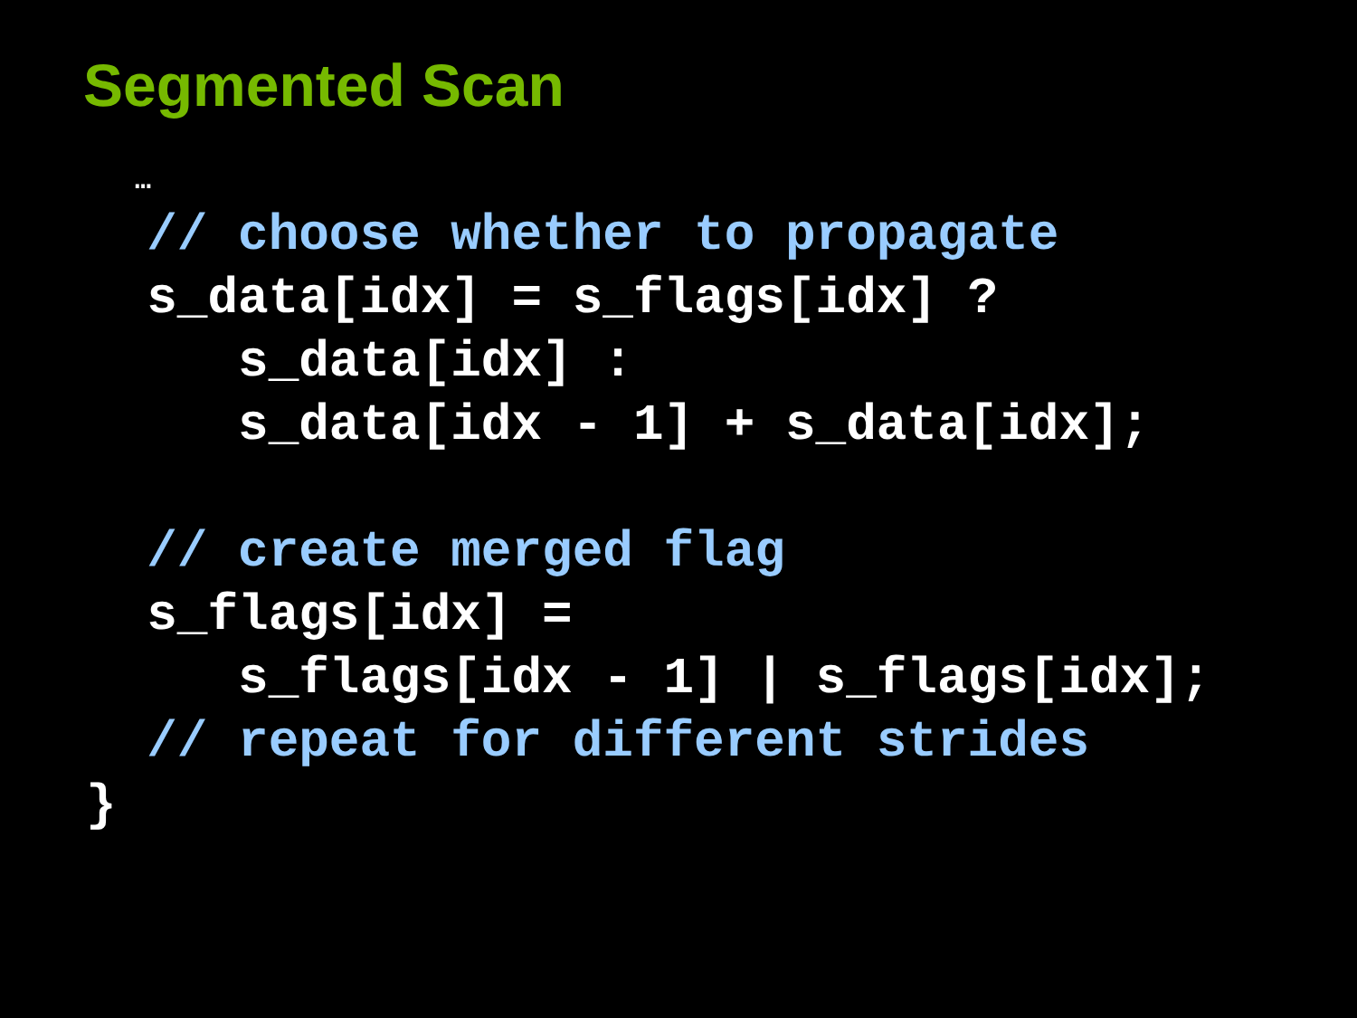Segmented Scan
…
// choose whether to propagate
s_data[idx] = s_flags[idx] ?
s_data[idx] :
s_data[idx - 1] + s_data[idx];
// create merged flag
s_flags[idx] =
s_flags[idx - 1] | s_flags[idx];
// repeat for different strides
}